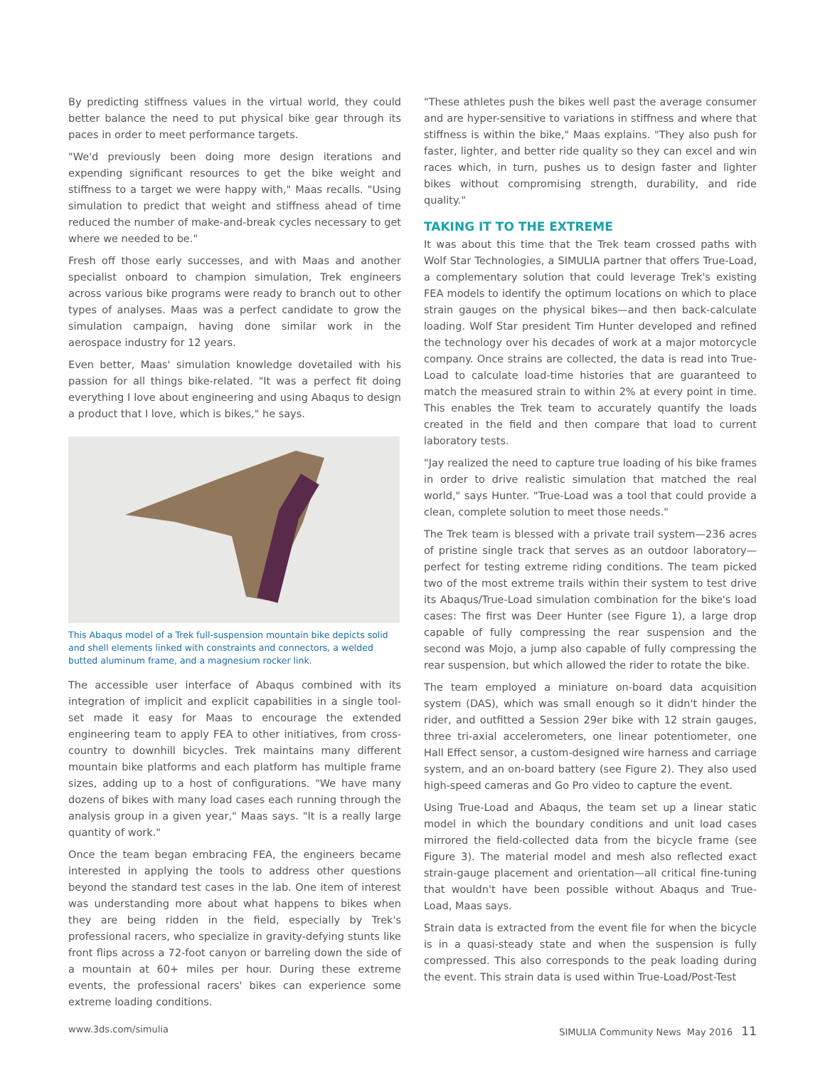By predicting stiffness values in the virtual world, they could better balance the need to put physical bike gear through its paces in order to meet performance targets.
"We'd previously been doing more design iterations and expending significant resources to get the bike weight and stiffness to a target we were happy with," Maas recalls. "Using simulation to predict that weight and stiffness ahead of time reduced the number of make-and-break cycles necessary to get where we needed to be."
Fresh off those early successes, and with Maas and another specialist onboard to champion simulation, Trek engineers across various bike programs were ready to branch out to other types of analyses. Maas was a perfect candidate to grow the simulation campaign, having done similar work in the aerospace industry for 12 years.
Even better, Maas' simulation knowledge dovetailed with his passion for all things bike-related. "It was a perfect fit doing everything I love about engineering and using Abaqus to design a product that I love, which is bikes," he says.
This Abaqus model of a Trek full-suspension mountain bike depicts solid and shell elements linked with constraints and connectors, a welded butted aluminum frame, and a magnesium rocker link.
The accessible user interface of Abaqus combined with its integration of implicit and explicit capabilities in a single tool-set made it easy for Maas to encourage the extended engineering team to apply FEA to other initiatives, from cross-country to downhill bicycles. Trek maintains many different mountain bike platforms and each platform has multiple frame sizes, adding up to a host of configurations. "We have many dozens of bikes with many load cases each running through the analysis group in a given year," Maas says. "It is a really large quantity of work."
Once the team began embracing FEA, the engineers became interested in applying the tools to address other questions beyond the standard test cases in the lab. One item of interest was understanding more about what happens to bikes when they are being ridden in the field, especially by Trek's professional racers, who specialize in gravity-defying stunts like front flips across a 72-foot canyon or barreling down the side of a mountain at 60+ miles per hour. During these extreme events, the professional racers' bikes can experience some extreme loading conditions.
"These athletes push the bikes well past the average consumer and are hyper-sensitive to variations in stiffness and where that stiffness is within the bike," Maas explains. "They also push for faster, lighter, and better ride quality so they can excel and win races which, in turn, pushes us to design faster and lighter bikes without compromising strength, durability, and ride quality."
TAKING IT TO THE EXTREME
It was about this time that the Trek team crossed paths with Wolf Star Technologies, a SIMULIA partner that offers True-Load, a complementary solution that could leverage Trek's existing FEA models to identify the optimum locations on which to place strain gauges on the physical bikes—and then back-calculate loading. Wolf Star president Tim Hunter developed and refined the technology over his decades of work at a major motorcycle company. Once strains are collected, the data is read into True-Load to calculate load-time histories that are guaranteed to match the measured strain to within 2% at every point in time. This enables the Trek team to accurately quantify the loads created in the field and then compare that load to current laboratory tests.
"Jay realized the need to capture true loading of his bike frames in order to drive realistic simulation that matched the real world," says Hunter. "True-Load was a tool that could provide a clean, complete solution to meet those needs."
The Trek team is blessed with a private trail system—236 acres of pristine single track that serves as an outdoor laboratory—perfect for testing extreme riding conditions. The team picked two of the most extreme trails within their system to test drive its Abaqus/True-Load simulation combination for the bike's load cases: The first was Deer Hunter (see Figure 1), a large drop capable of fully compressing the rear suspension and the second was Mojo, a jump also capable of fully compressing the rear suspension, but which allowed the rider to rotate the bike.
The team employed a miniature on-board data acquisition system (DAS), which was small enough so it didn't hinder the rider, and outfitted a Session 29er bike with 12 strain gauges, three tri-axial accelerometers, one linear potentiometer, one Hall Effect sensor, a custom-designed wire harness and carriage system, and an on-board battery (see Figure 2). They also used high-speed cameras and Go Pro video to capture the event.
Using True-Load and Abaqus, the team set up a linear static model in which the boundary conditions and unit load cases mirrored the field-collected data from the bicycle frame (see Figure 3). The material model and mesh also reflected exact strain-gauge placement and orientation—all critical fine-tuning that wouldn't have been possible without Abaqus and True-Load, Maas says.
Strain data is extracted from the event file for when the bicycle is in a quasi-steady state and when the suspension is fully compressed. This also corresponds to the peak loading during the event. This strain data is used within True-Load/Post-Test
www.3ds.com/simulia SIMULIA Community News May 2016 11